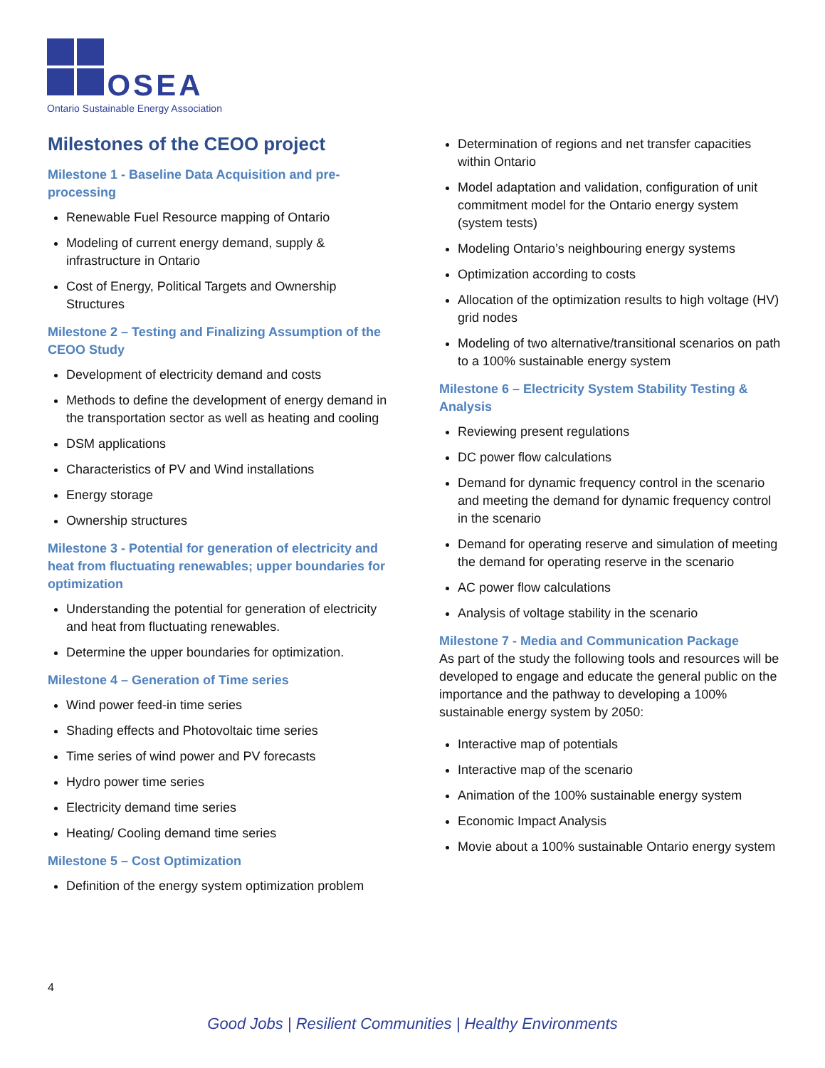OSEA
Ontario Sustainable Energy Association
Milestones of the CEOO project
Milestone 1 - Baseline Data Acquisition and pre-processing
Renewable Fuel Resource mapping of Ontario
Modeling of current energy demand, supply & infrastructure in Ontario
Cost of Energy, Political Targets and Ownership Structures
Milestone 2 – Testing and Finalizing Assumption of the CEOO Study
Development of electricity demand and costs
Methods to define the development of energy demand in the transportation sector as well as heating and cooling
DSM applications
Characteristics of PV and Wind installations
Energy storage
Ownership structures
Milestone 3 - Potential for generation of electricity and heat from fluctuating renewables; upper boundaries for optimization
Understanding the potential for generation of electricity and heat from fluctuating renewables.
Determine the upper boundaries for optimization.
Milestone 4 – Generation of Time series
Wind power feed-in time series
Shading effects and Photovoltaic time series
Time series of wind power and PV forecasts
Hydro power time series
Electricity demand time series
Heating/ Cooling demand time series
Milestone 5 – Cost Optimization
Definition of the energy system optimization problem
Determination of regions and net transfer capacities within Ontario
Model adaptation and validation, configuration of unit commitment model for the Ontario energy system (system tests)
Modeling Ontario’s neighbouring energy systems
Optimization according to costs
Allocation of the optimization results to high voltage (HV) grid nodes
Modeling of two alternative/transitional scenarios on path to a 100% sustainable energy system
Milestone 6 – Electricity System Stability Testing & Analysis
Reviewing present regulations
DC power flow calculations
Demand for dynamic frequency control in the scenario and meeting the demand for dynamic frequency control in the scenario
Demand for operating reserve and simulation of meeting the demand for operating reserve in the scenario
AC power flow calculations
Analysis of voltage stability in the scenario
Milestone 7 - Media and Communication Package
As part of the study the following tools and resources will be developed to engage and educate the general public on the importance and the pathway to developing a 100% sustainable energy system by 2050:
Interactive map of potentials
Interactive map of the scenario
Animation of the 100% sustainable energy system
Economic Impact Analysis
Movie about a 100% sustainable Ontario energy system
4
Good Jobs | Resilient Communities | Healthy Environments